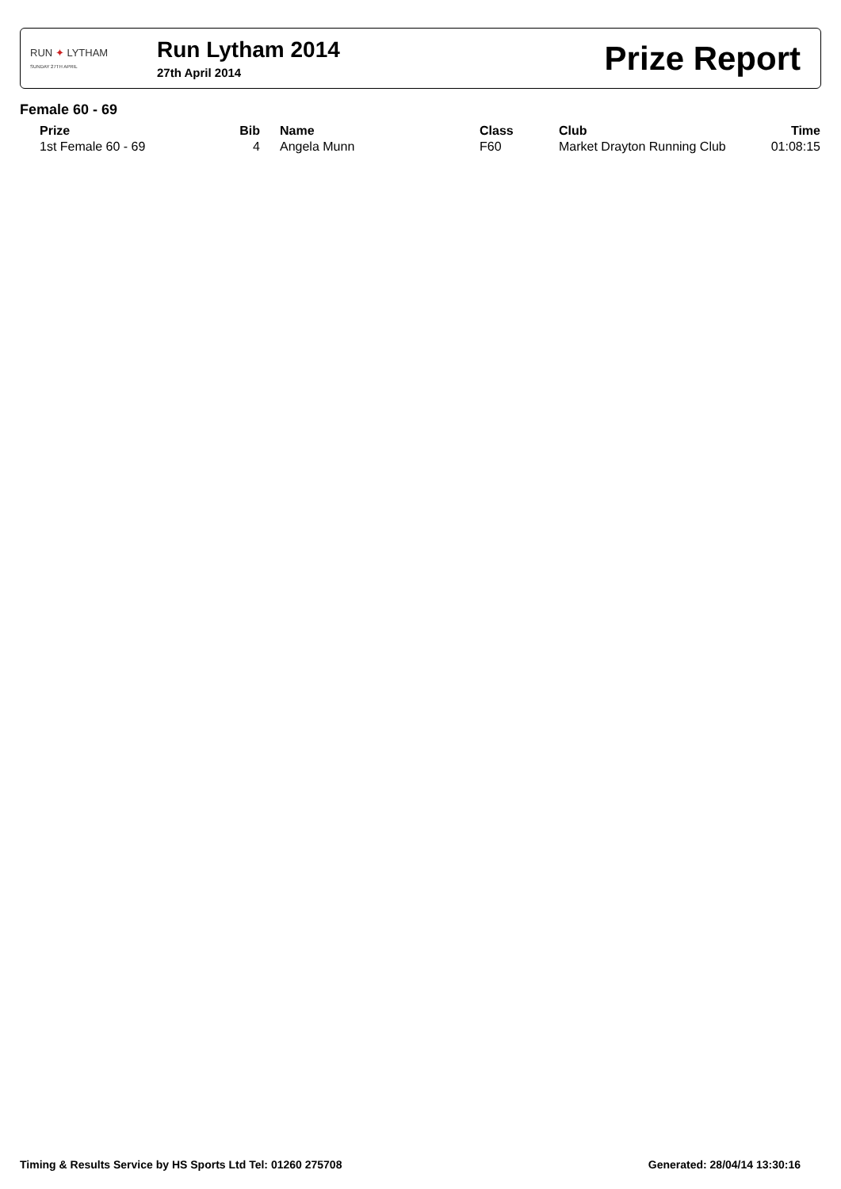RUN ✦ LYTHAM
SUNDAY 27TH APRIL
Run Lytham 2014
27th April 2014
Prize Report
Female 60 - 69
| Prize | Bib | Name | Class | Club | Time |
| --- | --- | --- | --- | --- | --- |
| 1st Female 60 - 69 | 4 | Angela Munn | F60 | Market Drayton Running Club | 01:08:15 |
Timing & Results Service by HS Sports Ltd Tel: 01260 275708 Generated: 28/04/14 13:30:16